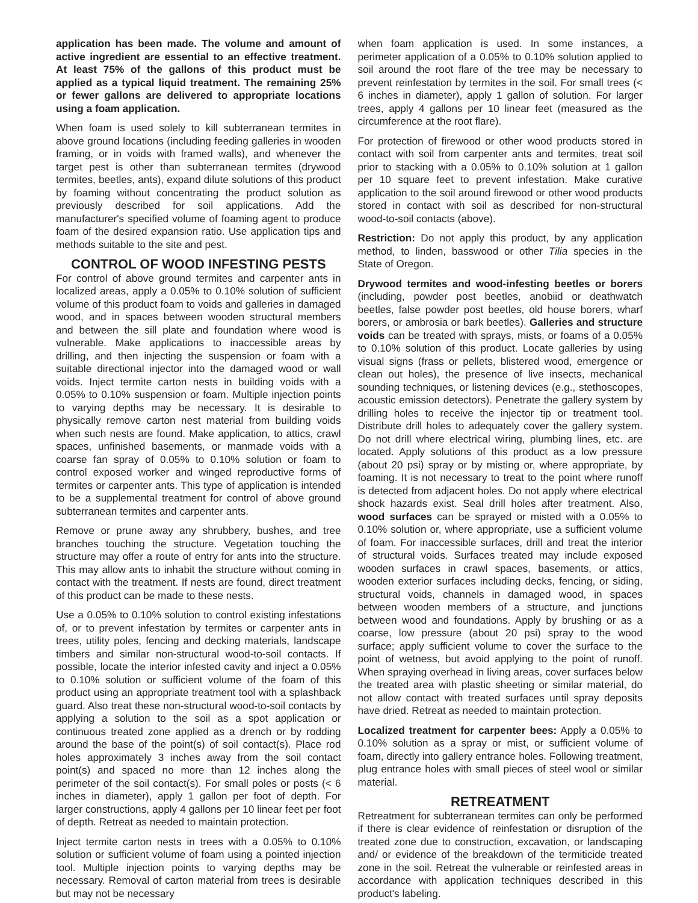application has been made. The volume and amount of active ingredient are essential to an effective treatment. At least 75% of the gallons of this product must be applied as a typical liquid treatment. The remaining 25% or fewer gallons are delivered to appropriate locations using a foam application.
When foam is used solely to kill subterranean termites in above ground locations (including feeding galleries in wooden framing, or in voids with framed walls), and whenever the target pest is other than subterranean termites (drywood termites, beetles, ants), expand dilute solutions of this product by foaming without concentrating the product solution as previously described for soil applications. Add the manufacturer's specified volume of foaming agent to produce foam of the desired expansion ratio. Use application tips and methods suitable to the site and pest.
CONTROL OF WOOD INFESTING PESTS
For control of above ground termites and carpenter ants in localized areas, apply a 0.05% to 0.10% solution of sufficient volume of this product foam to voids and galleries in damaged wood, and in spaces between wooden structural members and between the sill plate and foundation where wood is vulnerable. Make applications to inaccessible areas by drilling, and then injecting the suspension or foam with a suitable directional injector into the damaged wood or wall voids. Inject termite carton nests in building voids with a 0.05% to 0.10% suspension or foam. Multiple injection points to varying depths may be necessary. It is desirable to physically remove carton nest material from building voids when such nests are found. Make application, to attics, crawl spaces, unfinished basements, or manmade voids with a coarse fan spray of 0.05% to 0.10% solution or foam to control exposed worker and winged reproductive forms of termites or carpenter ants. This type of application is intended to be a supplemental treatment for control of above ground subterranean termites and carpenter ants.
Remove or prune away any shrubbery, bushes, and tree branches touching the structure. Vegetation touching the structure may offer a route of entry for ants into the structure. This may allow ants to inhabit the structure without coming in contact with the treatment. If nests are found, direct treatment of this product can be made to these nests.
Use a 0.05% to 0.10% solution to control existing infestations of, or to prevent infestation by termites or carpenter ants in trees, utility poles, fencing and decking materials, landscape timbers and similar non-structural wood-to-soil contacts. If possible, locate the interior infested cavity and inject a 0.05% to 0.10% solution or sufficient volume of the foam of this product using an appropriate treatment tool with a splashback guard. Also treat these non-structural wood-to-soil contacts by applying a solution to the soil as a spot application or continuous treated zone applied as a drench or by rodding around the base of the point(s) of soil contact(s). Place rod holes approximately 3 inches away from the soil contact point(s) and spaced no more than 12 inches along the perimeter of the soil contact(s). For small poles or posts (< 6 inches in diameter), apply 1 gallon per foot of depth. For larger constructions, apply 4 gallons per 10 linear feet per foot of depth. Retreat as needed to maintain protection.
Inject termite carton nests in trees with a 0.05% to 0.10% solution or sufficient volume of foam using a pointed injection tool. Multiple injection points to varying depths may be necessary. Removal of carton material from trees is desirable but may not be necessary
when foam application is used. In some instances, a perimeter application of a 0.05% to 0.10% solution applied to soil around the root flare of the tree may be necessary to prevent reinfestation by termites in the soil. For small trees (< 6 inches in diameter), apply 1 gallon of solution. For larger trees, apply 4 gallons per 10 linear feet (measured as the circumference at the root flare).
For protection of firewood or other wood products stored in contact with soil from carpenter ants and termites, treat soil prior to stacking with a 0.05% to 0.10% solution at 1 gallon per 10 square feet to prevent infestation. Make curative application to the soil around firewood or other wood products stored in contact with soil as described for non-structural wood-to-soil contacts (above).
Restriction: Do not apply this product, by any application method, to linden, basswood or other Tilia species in the State of Oregon.
Drywood termites and wood-infesting beetles or borers (including, powder post beetles, anobiid or deathwatch beetles, false powder post beetles, old house borers, wharf borers, or ambrosia or bark beetles). Galleries and structure voids can be treated with sprays, mists, or foams of a 0.05% to 0.10% solution of this product. Locate galleries by using visual signs (frass or pellets, blistered wood, emergence or clean out holes), the presence of live insects, mechanical sounding techniques, or listening devices (e.g., stethoscopes, acoustic emission detectors). Penetrate the gallery system by drilling holes to receive the injector tip or treatment tool. Distribute drill holes to adequately cover the gallery system. Do not drill where electrical wiring, plumbing lines, etc. are located. Apply solutions of this product as a low pressure (about 20 psi) spray or by misting or, where appropriate, by foaming. It is not necessary to treat to the point where runoff is detected from adjacent holes. Do not apply where electrical shock hazards exist. Seal drill holes after treatment. Also, wood surfaces can be sprayed or misted with a 0.05% to 0.10% solution or, where appropriate, use a sufficient volume of foam. For inaccessible surfaces, drill and treat the interior of structural voids. Surfaces treated may include exposed wooden surfaces in crawl spaces, basements, or attics, wooden exterior surfaces including decks, fencing, or siding, structural voids, channels in damaged wood, in spaces between wooden members of a structure, and junctions between wood and foundations. Apply by brushing or as a coarse, low pressure (about 20 psi) spray to the wood surface; apply sufficient volume to cover the surface to the point of wetness, but avoid applying to the point of runoff. When spraying overhead in living areas, cover surfaces below the treated area with plastic sheeting or similar material, do not allow contact with treated surfaces until spray deposits have dried. Retreat as needed to maintain protection.
Localized treatment for carpenter bees: Apply a 0.05% to 0.10% solution as a spray or mist, or sufficient volume of foam, directly into gallery entrance holes. Following treatment, plug entrance holes with small pieces of steel wool or similar material.
RETREATMENT
Retreatment for subterranean termites can only be performed if there is clear evidence of reinfestation or disruption of the treated zone due to construction, excavation, or landscaping and/ or evidence of the breakdown of the termiticide treated zone in the soil. Retreat the vulnerable or reinfested areas in accordance with application techniques described in this product's labeling.